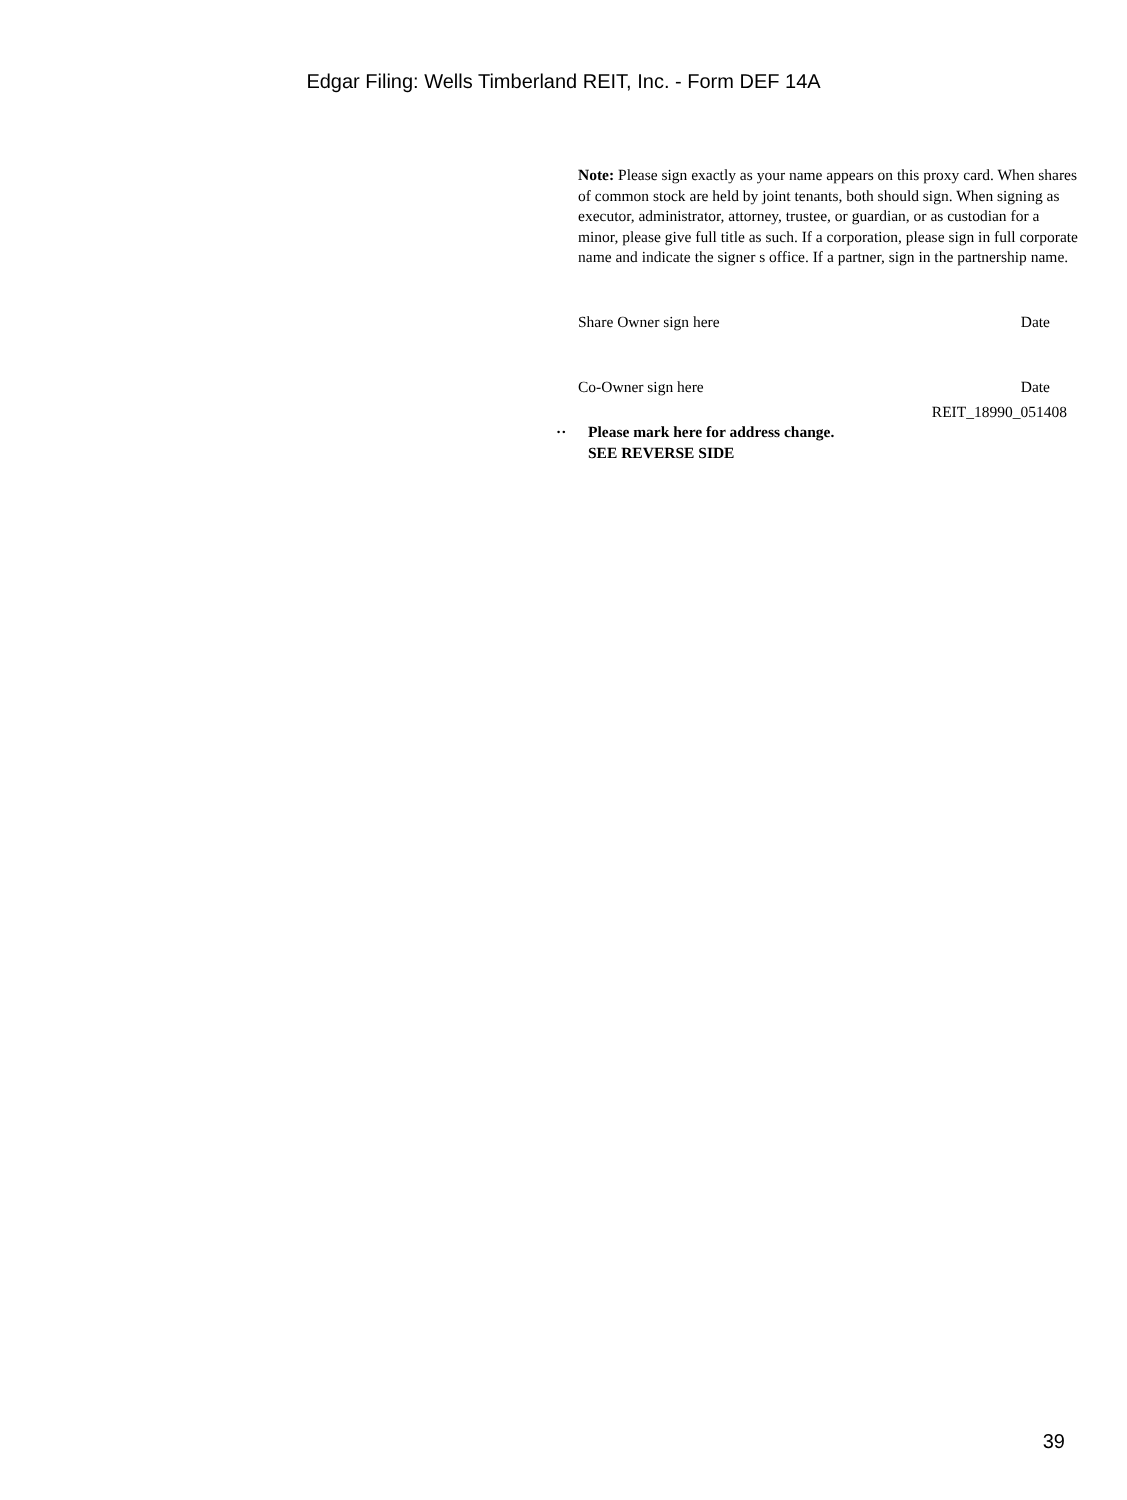Edgar Filing: Wells Timberland REIT, Inc. - Form DEF 14A
Note: Please sign exactly as your name appears on this proxy card. When shares of common stock are held by joint tenants, both should sign. When signing as executor, administrator, attorney, trustee, or guardian, or as custodian for a minor, please give full title as such. If a corporation, please sign in full corporate name and indicate the signer s office. If a partner, sign in the partnership name.
Share Owner sign here Date
Co-Owner sign here Date
REIT_18990_051408
·· Please mark here for address change.
SEE REVERSE SIDE
39